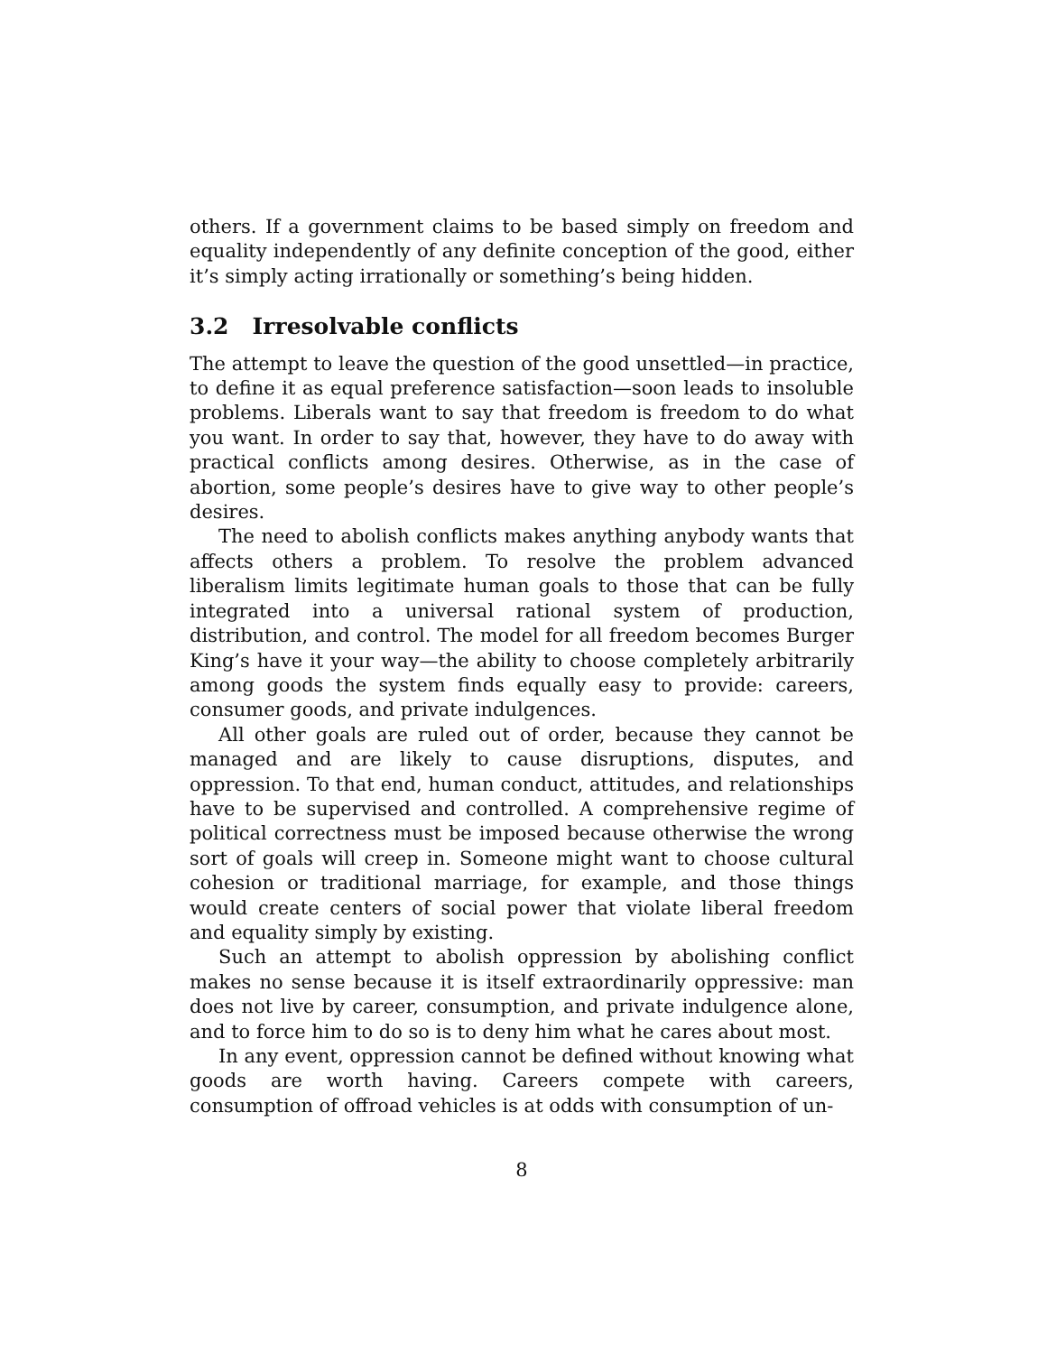others. If a government claims to be based simply on freedom and equality independently of any definite conception of the good, either it’s simply acting irrationally or something’s being hidden.
3.2 Irresolvable conflicts
The attempt to leave the question of the good unsettled—in practice, to define it as equal preference satisfaction—soon leads to insoluble problems. Liberals want to say that freedom is freedom to do what you want. In order to say that, however, they have to do away with practical conflicts among desires. Otherwise, as in the case of abortion, some people’s desires have to give way to other people’s desires.
The need to abolish conflicts makes anything anybody wants that affects others a problem. To resolve the problem advanced liberalism limits legitimate human goals to those that can be fully integrated into a universal rational system of production, distribution, and control. The model for all freedom becomes Burger King’s have it your way—the ability to choose completely arbitrarily among goods the system finds equally easy to provide: careers, consumer goods, and private indulgences.
All other goals are ruled out of order, because they cannot be managed and are likely to cause disruptions, disputes, and oppression. To that end, human conduct, attitudes, and relationships have to be supervised and controlled. A comprehensive regime of political correctness must be imposed because otherwise the wrong sort of goals will creep in. Someone might want to choose cultural cohesion or traditional marriage, for example, and those things would create centers of social power that violate liberal freedom and equality simply by existing.
Such an attempt to abolish oppression by abolishing conflict makes no sense because it is itself extraordinarily oppressive: man does not live by career, consumption, and private indulgence alone, and to force him to do so is to deny him what he cares about most.
In any event, oppression cannot be defined without knowing what goods are worth having. Careers compete with careers, consumption of offroad vehicles is at odds with consumption of un-
8